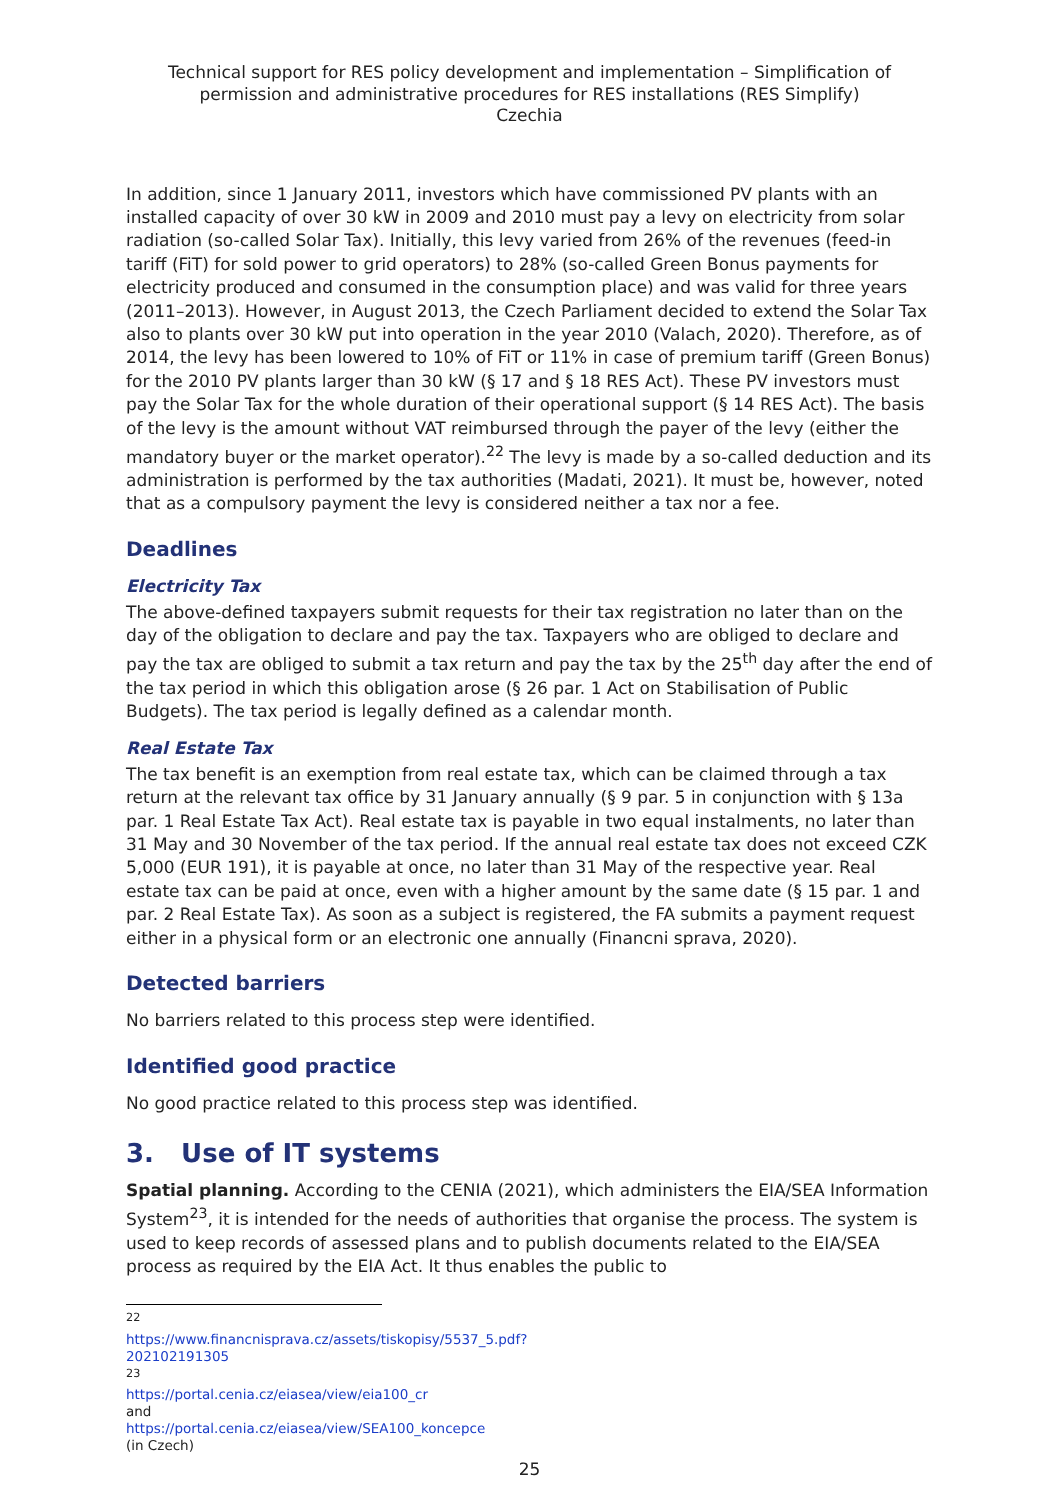Technical support for RES policy development and implementation – Simplification of permission and administrative procedures for RES installations (RES Simplify)
Czechia
In addition, since 1 January 2011, investors which have commissioned PV plants with an installed capacity of over 30 kW in 2009 and 2010 must pay a levy on electricity from solar radiation (so-called Solar Tax). Initially, this levy varied from 26% of the revenues (feed-in tariff (FiT) for sold power to grid operators) to 28% (so-called Green Bonus payments for electricity produced and consumed in the consumption place) and was valid for three years (2011–2013). However, in August 2013, the Czech Parliament decided to extend the Solar Tax also to plants over 30 kW put into operation in the year 2010 (Valach, 2020). Therefore, as of 2014, the levy has been lowered to 10% of FiT or 11% in case of premium tariff (Green Bonus) for the 2010 PV plants larger than 30 kW (§ 17 and § 18 RES Act). These PV investors must pay the Solar Tax for the whole duration of their operational support (§ 14 RES Act). The basis of the levy is the amount without VAT reimbursed through the payer of the levy (either the mandatory buyer or the market operator).<sup>22</sup> The levy is made by a so-called deduction and its administration is performed by the tax authorities (Madati, 2021). It must be, however, noted that as a compulsory payment the levy is considered neither a tax nor a fee.
Deadlines
Electricity Tax
The above-defined taxpayers submit requests for their tax registration no later than on the day of the obligation to declare and pay the tax. Taxpayers who are obliged to declare and pay the tax are obliged to submit a tax return and pay the tax by the 25<sup>th</sup> day after the end of the tax period in which this obligation arose (§ 26 par. 1 Act on Stabilisation of Public Budgets). The tax period is legally defined as a calendar month.
Real Estate Tax
The tax benefit is an exemption from real estate tax, which can be claimed through a tax return at the relevant tax office by 31 January annually (§ 9 par. 5 in conjunction with § 13a par. 1 Real Estate Tax Act). Real estate tax is payable in two equal instalments, no later than 31 May and 30 November of the tax period. If the annual real estate tax does not exceed CZK 5,000 (EUR 191), it is payable at once, no later than 31 May of the respective year. Real estate tax can be paid at once, even with a higher amount by the same date (§ 15 par. 1 and par. 2 Real Estate Tax). As soon as a subject is registered, the FA submits a payment request either in a physical form or an electronic one annually (Financni sprava, 2020).
Detected barriers
No barriers related to this process step were identified.
Identified good practice
No good practice related to this process step was identified.
3. Use of IT systems
Spatial planning. According to the CENIA (2021), which administers the EIA/SEA Information System<sup>23</sup>, it is intended for the needs of authorities that organise the process. The system is used to keep records of assessed plans and to publish documents related to the EIA/SEA process as required by the EIA Act. It thus enables the public to
<sup>22</sup> https://www.financnisprava.cz/assets/tiskopisy/5537_5.pdf?202102191305
<sup>23</sup> https://portal.cenia.cz/eiasea/view/eia100_cr and https://portal.cenia.cz/eiasea/view/SEA100_koncepce (in Czech)
25